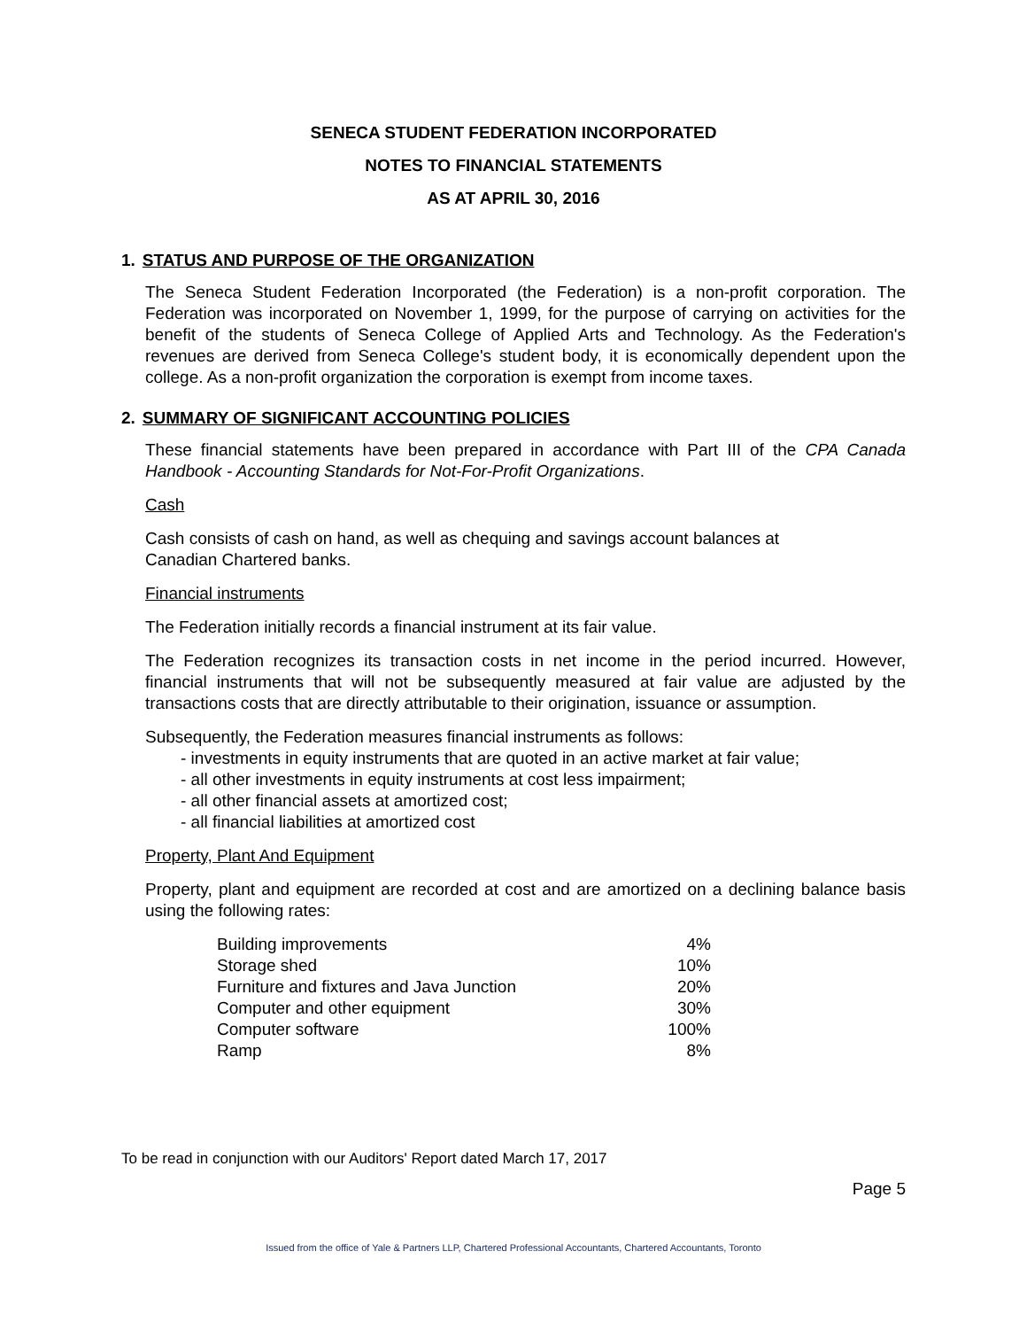SENECA STUDENT FEDERATION INCORPORATED
NOTES TO FINANCIAL STATEMENTS
AS AT APRIL 30, 2016
1. STATUS AND PURPOSE OF THE ORGANIZATION
The Seneca Student Federation Incorporated (the Federation) is a non-profit corporation. The Federation was incorporated on November 1, 1999, for the purpose of carrying on activities for the benefit of the students of Seneca College of Applied Arts and Technology. As the Federation's revenues are derived from Seneca College's student body, it is economically dependent upon the college. As a non-profit organization the corporation is exempt from income taxes.
2. SUMMARY OF SIGNIFICANT ACCOUNTING POLICIES
These financial statements have been prepared in accordance with Part III of the CPA Canada Handbook - Accounting Standards for Not-For-Profit Organizations.
Cash
Cash consists of cash on hand, as well as chequing and savings account balances at
Canadian Chartered banks.
Financial instruments
The Federation initially records a financial instrument at its fair value.
The Federation recognizes its transaction costs in net income in the period incurred. However, financial instruments that will not be subsequently measured at fair value are adjusted by the transactions costs that are directly attributable to their origination, issuance or assumption.
Subsequently, the Federation measures financial instruments as follows:
- investments in equity instruments that are quoted in an active market at fair value;
- all other investments in equity instruments at cost less impairment;
- all other financial assets at amortized cost;
- all financial liabilities at amortized cost
Property, Plant And Equipment
Property, plant and equipment are recorded at cost and are amortized on a declining balance basis using the following rates:
| Building improvements | 4% |
| Storage shed | 10% |
| Furniture and fixtures and Java Junction | 20% |
| Computer and other equipment | 30% |
| Computer software | 100% |
| Ramp | 8% |
To be read in conjunction with our Auditors' Report dated March 17, 2017
Page 5
Issued from the office of Yale & Partners LLP, Chartered Professional Accountants, Chartered Accountants, Toronto